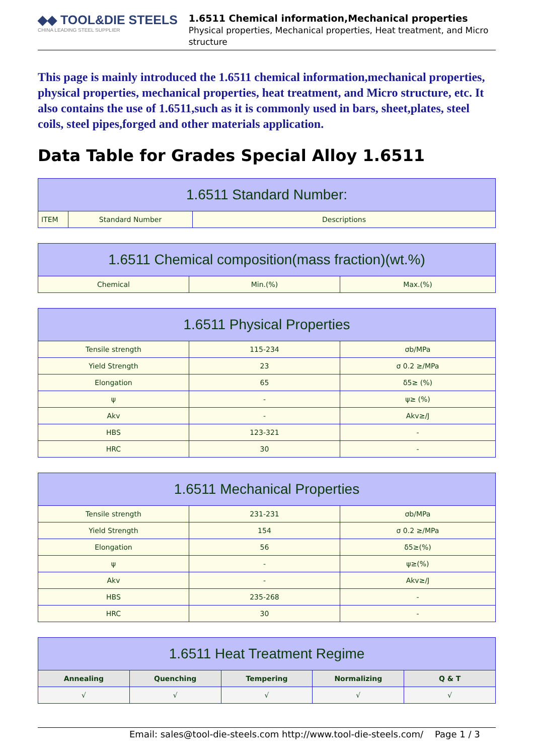◆◆ TOOL&DIE STEELS
CHINA LEADING STEEL SUPPLIER
1.6511 Chemical information,Mechanical properties
Physical properties, Mechanical properties, Heat treatment, and Micro structure
This page is mainly introduced the 1.6511 chemical information,mechanical properties, physical properties, mechanical properties, heat treatment, and Micro structure, etc. It also contains the use of 1.6511,such as it is commonly used in bars, sheet,plates, steel coils, steel pipes,forged and other materials application.
Data Table for Grades Special Alloy 1.6511
| 1.6511 Standard Number: | | |
| --- | --- | --- |
| ITEM | Standard Number | Descriptions |
| 1.6511 Chemical composition(mass fraction)(wt.%) | | |
| --- | --- | --- |
| Chemical | Min.(%) | Max.(%) |
| 1.6511 Physical Properties | | |
| --- | --- | --- |
| Tensile strength | 115-234 | σb/MPa |
| Yield Strength | 23 | σ 0.2 ≥/MPa |
| Elongation | 65 | δ5≥ (%) |
| ψ | - | ψ≥ (%) |
| Akv | - | Akv≥/J |
| HBS | 123-321 | - |
| HRC | 30 | - |
| 1.6511 Mechanical Properties | | |
| --- | --- | --- |
| Tensile strength | 231-231 | σb/MPa |
| Yield Strength | 154 | σ 0.2 ≥/MPa |
| Elongation | 56 | δ5≥(%) |
| ψ | - | ψ≥(%) |
| Akv | - | Akv≥/J |
| HBS | 235-268 | - |
| HRC | 30 | - |
| 1.6511 Heat Treatment Regime | | | | |
| --- | --- | --- | --- | --- |
| Annealing | Quenching | Tempering | Normalizing | Q & T |
| √ | √ | √ | √ | √ |
Email: sales@tool-die-steels.com http://www.tool-die-steels.com/ Page 1 / 3